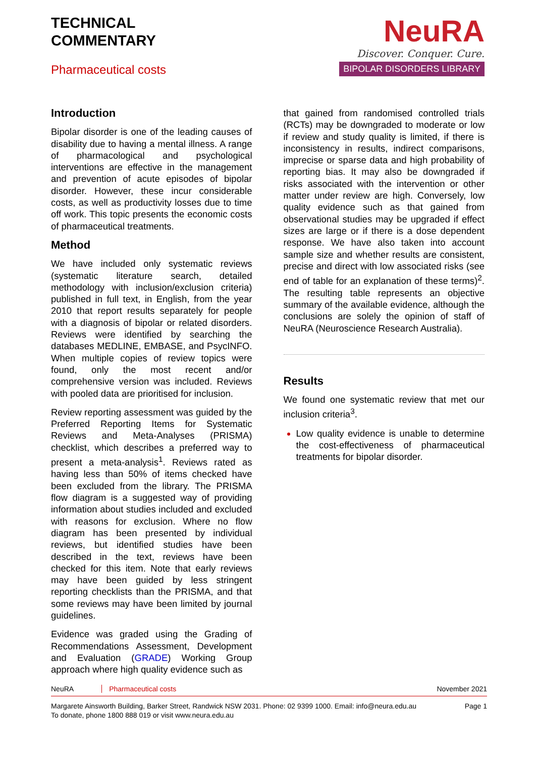TECHNICAL
COMMENTARY
Pharmaceutical costs
NeuRA
Discover. Conquer. Cure.
BIPOLAR DISORDERS LIBRARY
Introduction
Bipolar disorder is one of the leading causes of disability due to having a mental illness. A range of pharmacological and psychological interventions are effective in the management and prevention of acute episodes of bipolar disorder. However, these incur considerable costs, as well as productivity losses due to time off work. This topic presents the economic costs of pharmaceutical treatments.
Method
We have included only systematic reviews (systematic literature search, detailed methodology with inclusion/exclusion criteria) published in full text, in English, from the year 2010 that report results separately for people with a diagnosis of bipolar or related disorders. Reviews were identified by searching the databases MEDLINE, EMBASE, and PsycINFO. When multiple copies of review topics were found, only the most recent and/or comprehensive version was included. Reviews with pooled data are prioritised for inclusion.
Review reporting assessment was guided by the Preferred Reporting Items for Systematic Reviews and Meta-Analyses (PRISMA) checklist, which describes a preferred way to present a meta-analysis<sup>1</sup>. Reviews rated as having less than 50% of items checked have been excluded from the library. The PRISMA flow diagram is a suggested way of providing information about studies included and excluded with reasons for exclusion. Where no flow diagram has been presented by individual reviews, but identified studies have been described in the text, reviews have been checked for this item. Note that early reviews may have been guided by less stringent reporting checklists than the PRISMA, and that some reviews may have been limited by journal guidelines.
Evidence was graded using the Grading of Recommendations Assessment, Development and Evaluation (GRADE) Working Group approach where high quality evidence such as
that gained from randomised controlled trials (RCTs) may be downgraded to moderate or low if review and study quality is limited, if there is inconsistency in results, indirect comparisons, imprecise or sparse data and high probability of reporting bias. It may also be downgraded if risks associated with the intervention or other matter under review are high. Conversely, low quality evidence such as that gained from observational studies may be upgraded if effect sizes are large or if there is a dose dependent response. We have also taken into account sample size and whether results are consistent, precise and direct with low associated risks (see end of table for an explanation of these terms)<sup>2</sup>. The resulting table represents an objective summary of the available evidence, although the conclusions are solely the opinion of staff of NeuRA (Neuroscience Research Australia).
Results
We found one systematic review that met our inclusion criteria<sup>3</sup>.
Low quality evidence is unable to determine the cost-effectiveness of pharmaceutical treatments for bipolar disorder.
NeuRA Pharmaceutical costs November 2021
Margarete Ainsworth Building, Barker Street, Randwick NSW 2031. Phone: 02 9399 1000. Email: info@neura.edu.au
To donate, phone 1800 888 019 or visit www.neura.edu.au Page 1